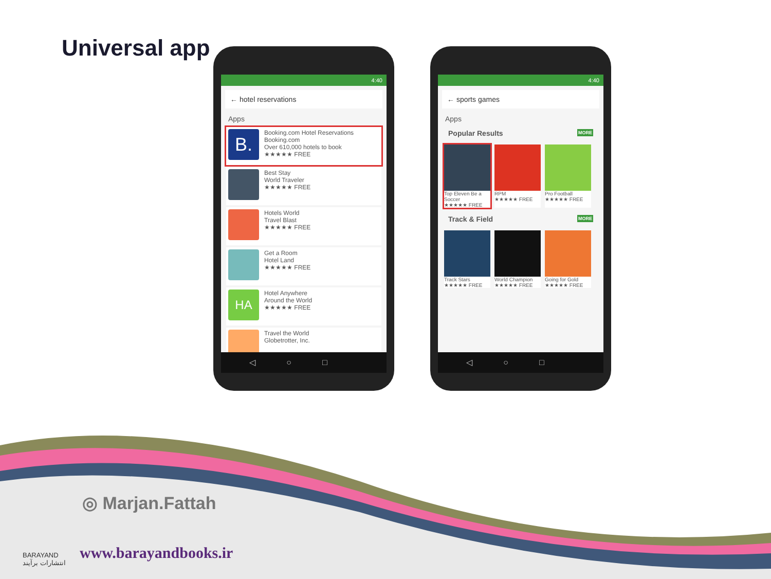Universal app
4:40
← hotel reservations
Apps
B.
Booking.com Hotel Reservations
Booking.com
Over 610,000 hotels to book
★★★★★ FREE
Best Stay
World Traveler
★★★★★ FREE
Hotels World
Travel Blast
★★★★★ FREE
Get a Room
Hotel Land
★★★★★ FREE
HA
Hotel Anywhere
Around the World
★★★★★ FREE
Travel the World
Globetrotter, Inc.
◁○□
4:40
← sports games
Apps
Popular Results MORE
Top Eleven Be a Soccer
★★★★★ FREE
RPM
★★★★★ FREE
Pro Football
★★★★★ FREE
Track & Field MORE
Track Stars
★★★★★ FREE
World Champion
★★★★★ FREE
Going for Gold
★★★★★ FREE
◁○□
◎ Marjan.Fattah
www.barayandbooks.ir
BARAYAND
انتشارات برآیند